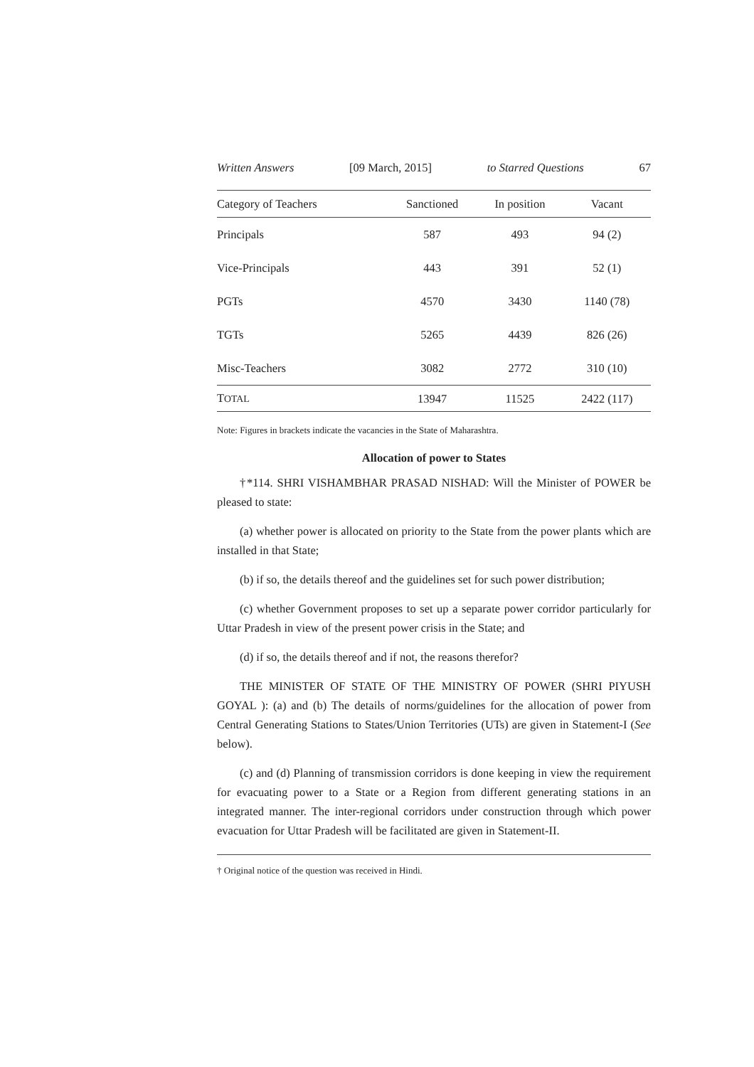Written Answers [09 March, 2015] to Starred Questions 67
| Category of Teachers | Sanctioned | In position | Vacant |
| --- | --- | --- | --- |
| Principals | 587 | 493 | 94 (2) |
| Vice-Principals | 443 | 391 | 52 (1) |
| PGTs | 4570 | 3430 | 1140 (78) |
| TGTs | 5265 | 4439 | 826 (26) |
| Misc-Teachers | 3082 | 2772 | 310 (10) |
| T OTAL | 13947 | 11525 | 2422 (117) |
Note: Figures in brackets indicate the vacancies in the State of Maharashtra.
Allocation of power to States
†*114. SHRI VISHAMBHAR PRASAD NISHAD: Will the Minister of POWER be pleased to state:
(a) whether power is allocated on priority to the State from the power plants which are installed in that State;
(b) if so, the details thereof and the guidelines set for such power distribution;
(c) whether Government proposes to set up a separate power corridor particularly for Uttar Pradesh in view of the present power crisis in the State; and
(d) if so, the details thereof and if not, the reasons therefor?
THE MINISTER OF STATE OF THE MINISTRY OF POWER (SHRI PIYUSH GOYAL ): (a) and (b) The details of norms/guidelines for the allocation of power from Central Generating Stations to States/Union Territories (UTs) are given in Statement-I (See below).
(c) and (d) Planning of transmission corridors is done keeping in view the requirement for evacuating power to a State or a Region from different generating stations in an integrated manner. The inter-regional corridors under construction through which power evacuation for Uttar Pradesh will be facilitated are given in Statement-II.
† Original notice of the question was received in Hindi.